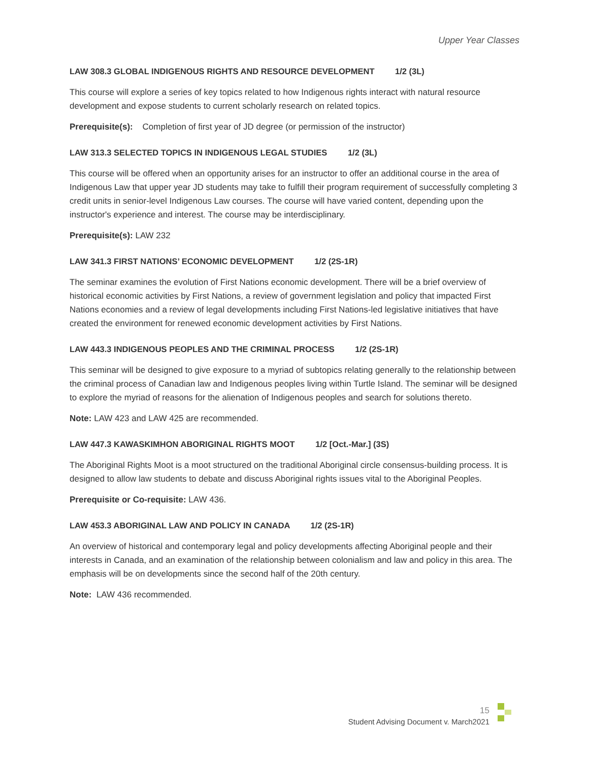Upper Year Classes
LAW 308.3 GLOBAL INDIGENOUS RIGHTS AND RESOURCE DEVELOPMENT 1/2 (3L)
This course will explore a series of key topics related to how Indigenous rights interact with natural resource development and expose students to current scholarly research on related topics.
Prerequisite(s): Completion of first year of JD degree (or permission of the instructor)
LAW 313.3 SELECTED TOPICS IN INDIGENOUS LEGAL STUDIES 1/2 (3L)
This course will be offered when an opportunity arises for an instructor to offer an additional course in the area of Indigenous Law that upper year JD students may take to fulfill their program requirement of successfully completing 3 credit units in senior-level Indigenous Law courses. The course will have varied content, depending upon the instructor's experience and interest. The course may be interdisciplinary.
Prerequisite(s): LAW 232
LAW 341.3 FIRST NATIONS’ ECONOMIC DEVELOPMENT 1/2 (2S-1R)
The seminar examines the evolution of First Nations economic development. There will be a brief overview of historical economic activities by First Nations, a review of government legislation and policy that impacted First Nations economies and a review of legal developments including First Nations-led legislative initiatives that have created the environment for renewed economic development activities by First Nations.
LAW 443.3 INDIGENOUS PEOPLES AND THE CRIMINAL PROCESS 1/2 (2S-1R)
This seminar will be designed to give exposure to a myriad of subtopics relating generally to the relationship between the criminal process of Canadian law and Indigenous peoples living within Turtle Island. The seminar will be designed to explore the myriad of reasons for the alienation of Indigenous peoples and search for solutions thereto.
Note: LAW 423 and LAW 425 are recommended.
LAW 447.3 KAWASKIMHON ABORIGINAL RIGHTS MOOT 1/2 [Oct.-Mar.] (3S)
The Aboriginal Rights Moot is a moot structured on the traditional Aboriginal circle consensus-building process. It is designed to allow law students to debate and discuss Aboriginal rights issues vital to the Aboriginal Peoples.
Prerequisite or Co-requisite: LAW 436.
LAW 453.3 ABORIGINAL LAW AND POLICY IN CANADA 1/2 (2S-1R)
An overview of historical and contemporary legal and policy developments affecting Aboriginal people and their interests in Canada, and an examination of the relationship between colonialism and law and policy in this area. The emphasis will be on developments since the second half of the 20th century.
Note: LAW 436 recommended.
15
Student Advising Document v. March2021